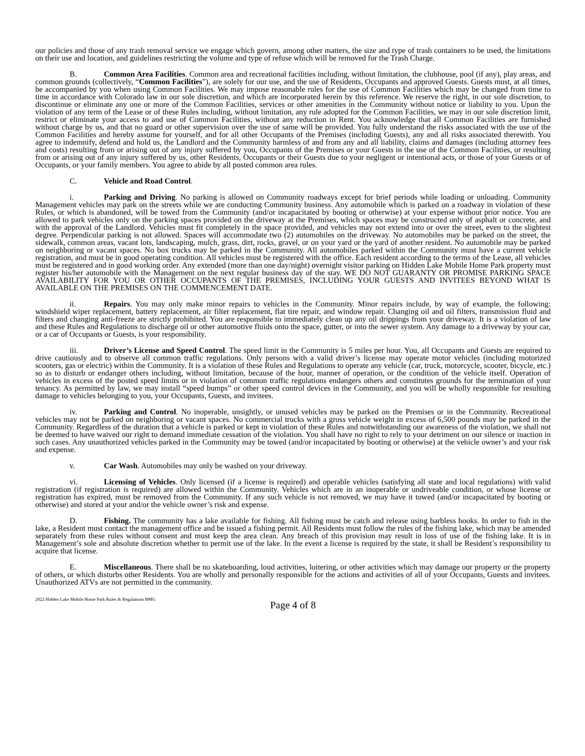our policies and those of any trash removal service we engage which govern, among other matters, the size and type of trash containers to be used, the limitations on their use and location, and guidelines restricting the volume and type of refuse which will be removed for the Trash Charge.
B. Common Area Facilities. Common area and recreational facilities including, without limitation, the clubhouse, pool (if any), play areas, and common grounds (collectively, “Common Facilities”), are solely for our use, and the use of Residents, Occupants and approved Guests. Guests must, at all times, be accompanied by you when using Common Facilities. We may impose reasonable rules for the use of Common Facilities which may be changed from time to time in accordance with Colorado law in our sole discretion, and which are incorporated herein by this reference. We reserve the right, in our sole discretion, to discontinue or eliminate any one or more of the Common Facilities, services or other amenities in the Community without notice or liability to you. Upon the violation of any term of the Lease or of these Rules including, without limitation, any rule adopted for the Common Facilities, we may in our sole discretion limit, restrict or eliminate your access to and use of Common Facilities, without any reduction in Rent. You acknowledge that all Common Facilities are furnished without charge by us, and that no guard or other supervision over the use of same will be provided. You fully understand the risks associated with the use of the Common Facilities and hereby assume for yourself, and for all other Occupants of the Premises (including Guests), any and all risks associated therewith. You agree to indemnify, defend and hold us, the Landlord and the Community harmless of and from any and all liability, claims and damages (including attorney fees and costs) resulting from or arising out of any injury suffered by you, Occupants of the Premises or your Guests in the use of the Common Facilities, or resulting from or arising out of any injury suffered by us, other Residents, Occupants or their Guests due to your negligent or intentional acts, or those of your Guests or of Occupants, or your family members. You agree to abide by all posted common area rules.
C. Vehicle and Road Control.
i. Parking and Driving. No parking is allowed on Community roadways except for brief periods while loading or unloading. Community Management vehicles may park on the streets while we are conducting Community business. Any automobile which is parked on a roadway in violation of these Rules, or which is abandoned, will be towed from the Community (and/or incapacitated by booting or otherwise) at your expense without prior notice. You are allowed to park vehicles only on the parking spaces provided on the driveway at the Premises, which spaces may be constructed only of asphalt or concrete, and with the approval of the Landlord. Vehicles must fit completely in the space provided, and vehicles may not extend into or over the street, even to the slightest degree. Perpendicular parking is not allowed. Spaces will accommodate two (2) automobiles on the driveway. No automobiles may be parked on the street, the sidewalk, common areas, vacant lots, landscaping, mulch, grass, dirt, rocks, gravel, or on your yard or the yard of another resident. No automobile may be parked on neighboring or vacant spaces. No box trucks may be parked in the Community. All automobiles parked within the Community must have a current vehicle registration, and must be in good operating condition. All vehicles must be registered with the office. Each resident according to the terms of the Lease, all vehicles must be registered and in good working order. Any extended (more than one day/night) overnight visitor parking on Hidden Lake Mobile Home Park property must register his/her automobile with the Management on the next regular business day of the stay. WE DO NOT GUARANTY OR PROMISE PARKING SPACE AVAILABILITY FOR YOU OR OTHER OCCUPANTS OF THE PREMISES, INCLUDING YOUR GUESTS AND INVITEES BEYOND WHAT IS AVAILABLE ON THE PREMISES ON THE COMMENCEMENT DATE.
ii. Repairs. You may only make minor repairs to vehicles in the Community. Minor repairs include, by way of example, the following: windshield wiper replacement, battery replacement, air filter replacement, flat tire repair, and window repair. Changing oil and oil filters, transmission fluid and filters and changing anti-freeze are strictly prohibited. You are responsible to immediately clean up any oil drippings from your driveway. It is a violation of law and these Rules and Regulations to discharge oil or other automotive fluids onto the space, gutter, or into the sewer system. Any damage to a driveway by your car, or a car of Occupants or Guests, is your responsibility.
iii. Driver’s License and Speed Control. The speed limit in the Community is 5 miles per hour. You, all Occupants and Guests are required to drive cautiously and to observe all common traffic regulations. Only persons with a valid driver’s license may operate motor vehicles (including motorized scooters, gas or electric) within the Community. It is a violation of these Rules and Regulations to operate any vehicle (car, truck, motorcycle, scooter, bicycle, etc.) so as to disturb or endanger others including, without limitation, because of the hour, manner of operation, or the condition of the vehicle itself. Operation of vehicles in excess of the posted speed limits or in violation of common traffic regulations endangers others and constitutes grounds for the termination of your tenancy. As permitted by law, we may install “speed bumps” or other speed control devices in the Community, and you will be wholly responsible for resulting damage to vehicles belonging to you, your Occupants, Guests, and invitees.
iv. Parking and Control. No inoperable, unsightly, or unused vehicles may be parked on the Premises or in the Community. Recreational vehicles may not be parked on neighboring or vacant spaces. No commercial trucks with a gross vehicle weight in excess of 6,500 pounds may be parked in the Community. Regardless of the duration that a vehicle is parked or kept in violation of these Rules and notwithstanding our awareness of the violation, we shall not be deemed to have waived our right to demand immediate cessation of the violation. You shall have no right to rely to your detriment on our silence or inaction in such cases. Any unauthorized vehicles parked in the Community may be towed (and/or incapacitated by booting or otherwise) at the vehicle owner’s and your risk and expense.
v. Car Wash. Automobiles may only be washed on your driveway.
vi. Licensing of Vehicles. Only licensed (if a license is required) and operable vehicles (satisfying all state and local regulations) with valid registration (if registration is required) are allowed within the Community. Vehicles which are in an inoperable or undriveable condition, or whose license or registration has expired, must be removed from the Community. If any such vehicle is not removed, we may have it towed (and/or incapacitated by booting or otherwise) and stored at your and/or the vehicle owner’s risk and expense.
D. Fishing. The community has a lake available for fishing. All fishing must be catch and release using barbless hooks. In order to fish in the lake, a Resident must contact the management office and be issued a fishing permit. All Residents must follow the rules of the fishing lake, which may be amended separately from these rules without consent and must keep the area clean. Any breach of this provision may result in loss of use of the fishing lake. It is in Management’s sole and absolute discretion whether to permit use of the lake. In the event a license is required by the state, it shall be Resident’s responsibility to acquire that license.
E. Miscellaneous. There shall be no skateboarding, loud activities, loitering, or other activities which may damage our property or the property of others, or which disturbs other Residents. You are wholly and personally responsible for the actions and activities of all of your Occupants, Guests and invitees. Unauthorized ATVs are not permitted in the community.
2022 Hidden Lake Mobile Home Park Rules & Regulations BMG
Page 4 of 8